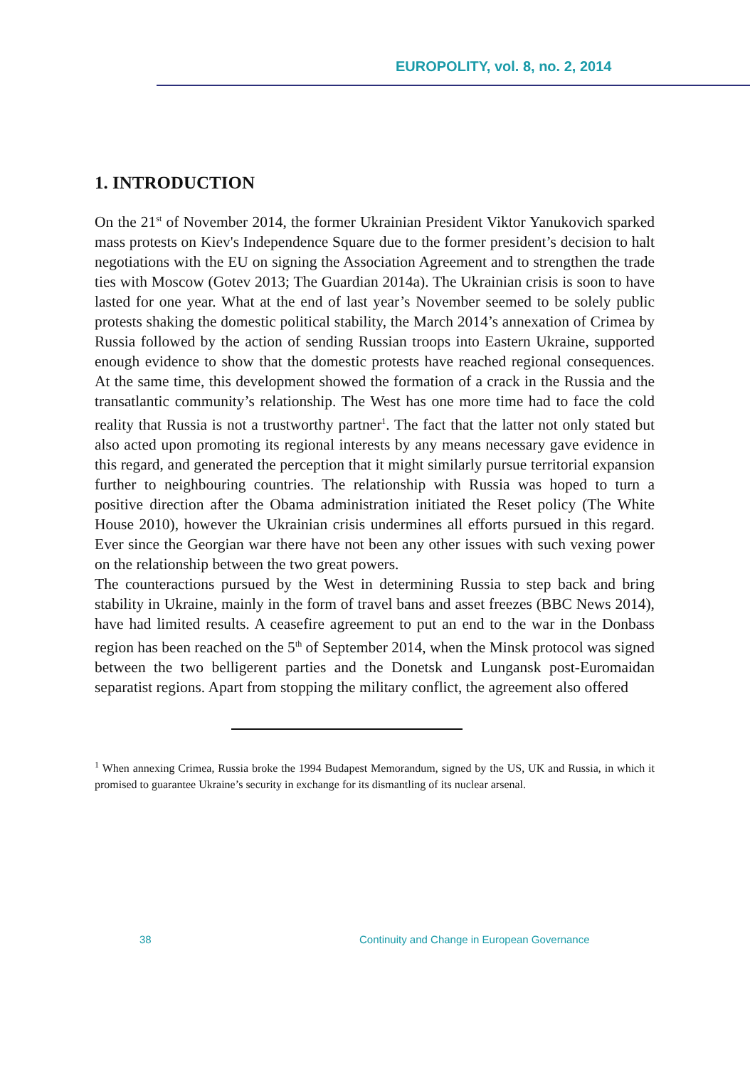EUROPOLITY, vol. 8, no. 2, 2014
1. INTRODUCTION
On the 21<sup>st</sup> of November 2014, the former Ukrainian President Viktor Yanukovich sparked mass protests on Kiev's Independence Square due to the former president’s decision to halt negotiations with the EU on signing the Association Agreement and to strengthen the trade ties with Moscow (Gotev 2013; The Guardian 2014a). The Ukrainian crisis is soon to have lasted for one year. What at the end of last year’s November seemed to be solely public protests shaking the domestic political stability, the March 2014’s annexation of Crimea by Russia followed by the action of sending Russian troops into Eastern Ukraine, supported enough evidence to show that the domestic protests have reached regional consequences. At the same time, this development showed the formation of a crack in the Russia and the transatlantic community’s relationship. The West has one more time had to face the cold reality that Russia is not a trustworthy partner<sup>1</sup>. The fact that the latter not only stated but also acted upon promoting its regional interests by any means necessary gave evidence in this regard, and generated the perception that it might similarly pursue territorial expansion further to neighbouring countries. The relationship with Russia was hoped to turn a positive direction after the Obama administration initiated the Reset policy (The White House 2010), however the Ukrainian crisis undermines all efforts pursued in this regard. Ever since the Georgian war there have not been any other issues with such vexing power on the relationship between the two great powers.
The counteractions pursued by the West in determining Russia to step back and bring stability in Ukraine, mainly in the form of travel bans and asset freezes (BBC News 2014), have had limited results. A ceasefire agreement to put an end to the war in the Donbass region has been reached on the 5<sup>th</sup> of September 2014, when the Minsk protocol was signed between the two belligerent parties and the Donetsk and Lungansk post-Euromaidan separatist regions. Apart from stopping the military conflict, the agreement also offered
<sup>1</sup> When annexing Crimea, Russia broke the 1994 Budapest Memorandum, signed by the US, UK and Russia, in which it promised to guarantee Ukraine’s security in exchange for its dismantling of its nuclear arsenal.
38 Continuity and Change in European Governance